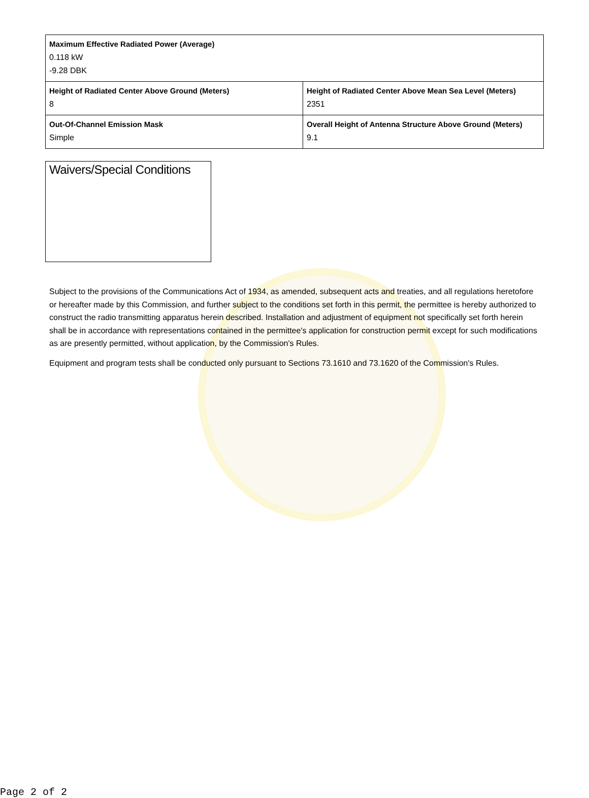| Maximum Effective Radiated Power (Average) 0.118 kW -9.28 DBK | |
| Height of Radiated Center Above Ground (Meters) 8 | Height of Radiated Center Above Mean Sea Level (Meters) 2351 |
| Out-Of-Channel Emission Mask Simple | Overall Height of Antenna Structure Above Ground (Meters) 9.1 |
Waivers/Special Conditions
Subject to the provisions of the Communications Act of 1934, as amended, subsequent acts and treaties, and all regulations heretofore or hereafter made by this Commission, and further subject to the conditions set forth in this permit, the permittee is hereby authorized to construct the radio transmitting apparatus herein described. Installation and adjustment of equipment not specifically set forth herein shall be in accordance with representations contained in the permittee's application for construction permit except for such modifications as are presently permitted, without application, by the Commission's Rules.
Equipment and program tests shall be conducted only pursuant to Sections 73.1610 and 73.1620 of the Commission's Rules.
Page 2 of 2